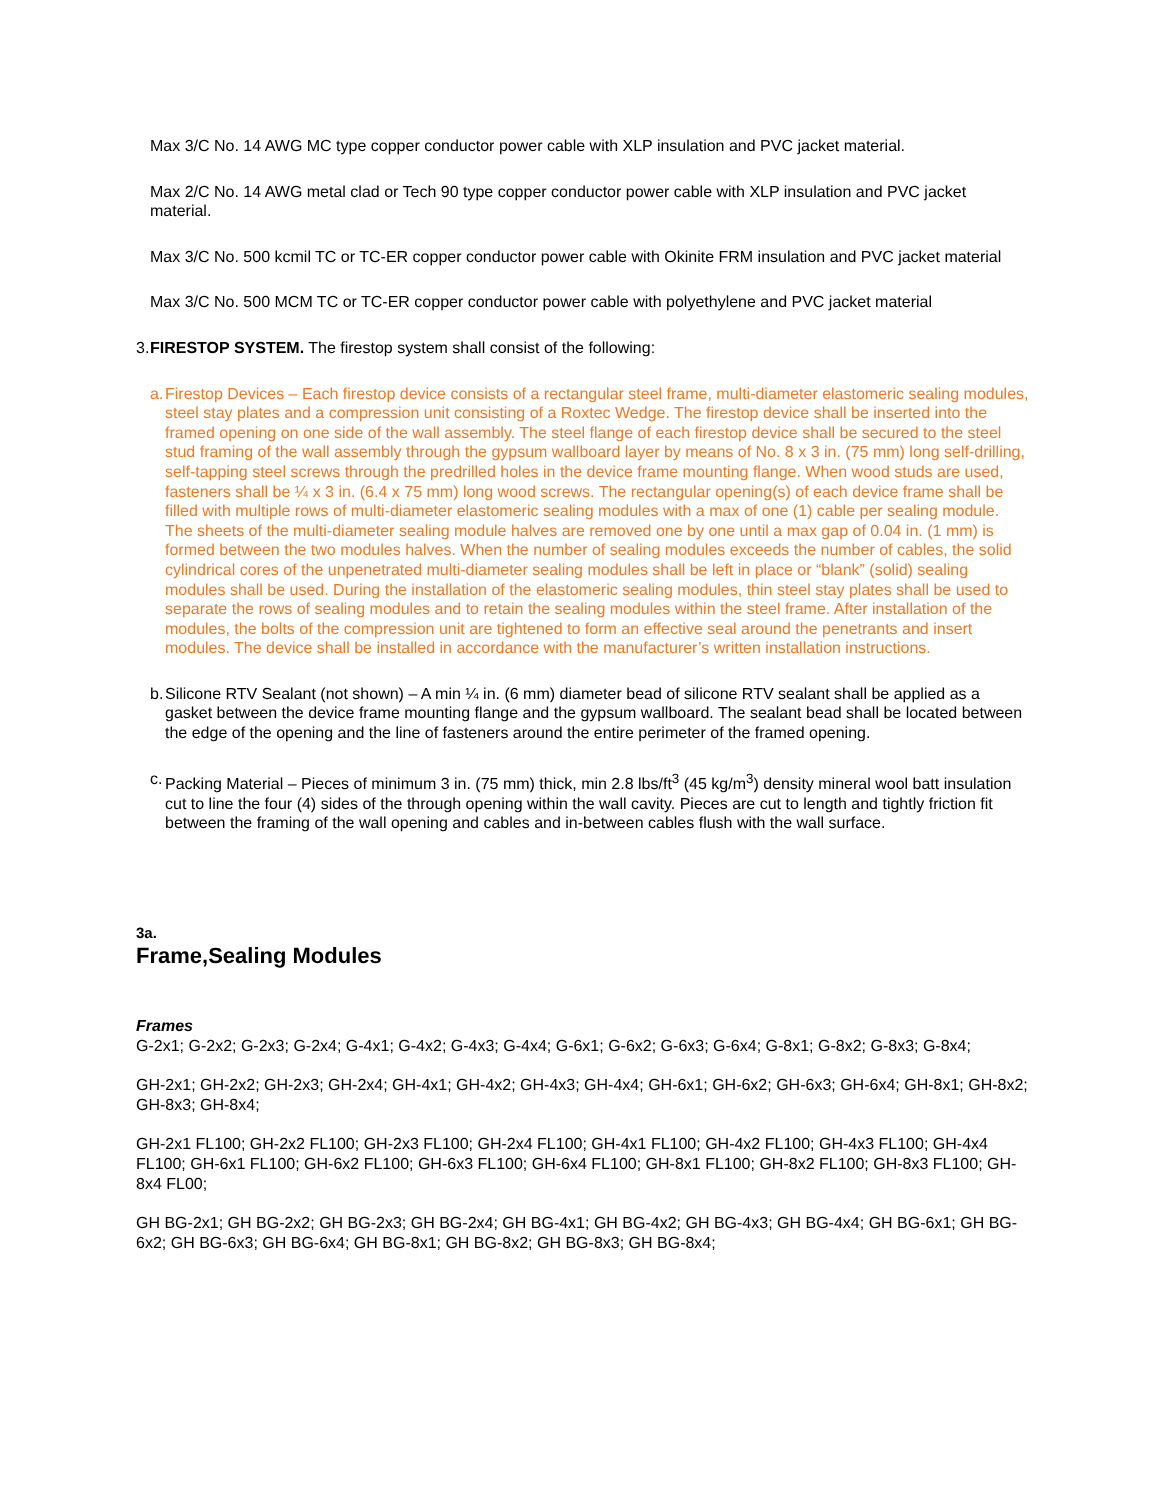Max 3/C No. 14 AWG MC type copper conductor power cable with XLP insulation and PVC jacket material.
Max 2/C No. 14 AWG metal clad or Tech 90 type copper conductor power cable with XLP insulation and PVC jacket material.
Max 3/C No. 500 kcmil TC or TC-ER copper conductor power cable with Okinite FRM insulation and PVC jacket material
Max 3/C No. 500 MCM TC or TC-ER copper conductor power cable with polyethylene and PVC jacket material
3. FIRESTOP SYSTEM. The firestop system shall consist of the following:
a. Firestop Devices – Each firestop device consists of a rectangular steel frame, multi-diameter elastomeric sealing modules, steel stay plates and a compression unit consisting of a Roxtec Wedge. The firestop device shall be inserted into the framed opening on one side of the wall assembly. The steel flange of each firestop device shall be secured to the steel stud framing of the wall assembly through the gypsum wallboard layer by means of No. 8 x 3 in. (75 mm) long self-drilling, self-tapping steel screws through the predrilled holes in the device frame mounting flange. When wood studs are used, fasteners shall be ¼ x 3 in. (6.4 x 75 mm) long wood screws. The rectangular opening(s) of each device frame shall be filled with multiple rows of multi-diameter elastomeric sealing modules with a max of one (1) cable per sealing module. The sheets of the multi-diameter sealing module halves are removed one by one until a max gap of 0.04 in. (1 mm) is formed between the two modules halves. When the number of sealing modules exceeds the number of cables, the solid cylindrical cores of the unpenetrated multi-diameter sealing modules shall be left in place or “blank” (solid) sealing modules shall be used. During the installation of the elastomeric sealing modules, thin steel stay plates shall be used to separate the rows of sealing modules and to retain the sealing modules within the steel frame. After installation of the modules, the bolts of the compression unit are tightened to form an effective seal around the penetrants and insert modules. The device shall be installed in accordance with the manufacturer’s written installation instructions.
b. Silicone RTV Sealant (not shown) – A min ¼ in. (6 mm) diameter bead of silicone RTV sealant shall be applied as a gasket between the device frame mounting flange and the gypsum wallboard. The sealant bead shall be located between the edge of the opening and the line of fasteners around the entire perimeter of the framed opening.
c. Packing Material – Pieces of minimum 3 in. (75 mm) thick, min 2.8 lbs/ft<sup>3</sup> (45 kg/m<sup>3</sup>) density mineral wool batt insulation cut to line the four (4) sides of the through opening within the wall cavity. Pieces are cut to length and tightly friction fit between the framing of the wall opening and cables and in-between cables flush with the wall surface.
3a.
Frame,Sealing Modules
Frames
G-2x1; G-2x2; G-2x3; G-2x4; G-4x1; G-4x2; G-4x3; G-4x4; G-6x1; G-6x2; G-6x3; G-6x4; G-8x1; G-8x2; G-8x3; G-8x4;
GH-2x1; GH-2x2; GH-2x3; GH-2x4; GH-4x1; GH-4x2; GH-4x3; GH-4x4; GH-6x1; GH-6x2; GH-6x3; GH-6x4; GH-8x1; GH-8x2; GH-8x3; GH-8x4;
GH-2x1 FL100; GH-2x2 FL100; GH-2x3 FL100; GH-2x4 FL100; GH-4x1 FL100; GH-4x2 FL100; GH-4x3 FL100; GH-4x4 FL100; GH-6x1 FL100; GH-6x2 FL100; GH-6x3 FL100; GH-6x4 FL100; GH-8x1 FL100; GH-8x2 FL100; GH-8x3 FL100; GH-8x4 FL00;
GH BG-2x1; GH BG-2x2; GH BG-2x3; GH BG-2x4; GH BG-4x1; GH BG-4x2; GH BG-4x3; GH BG-4x4; GH BG-6x1; GH BG-6x2; GH BG-6x3; GH BG-6x4; GH BG-8x1; GH BG-8x2; GH BG-8x3; GH BG-8x4;